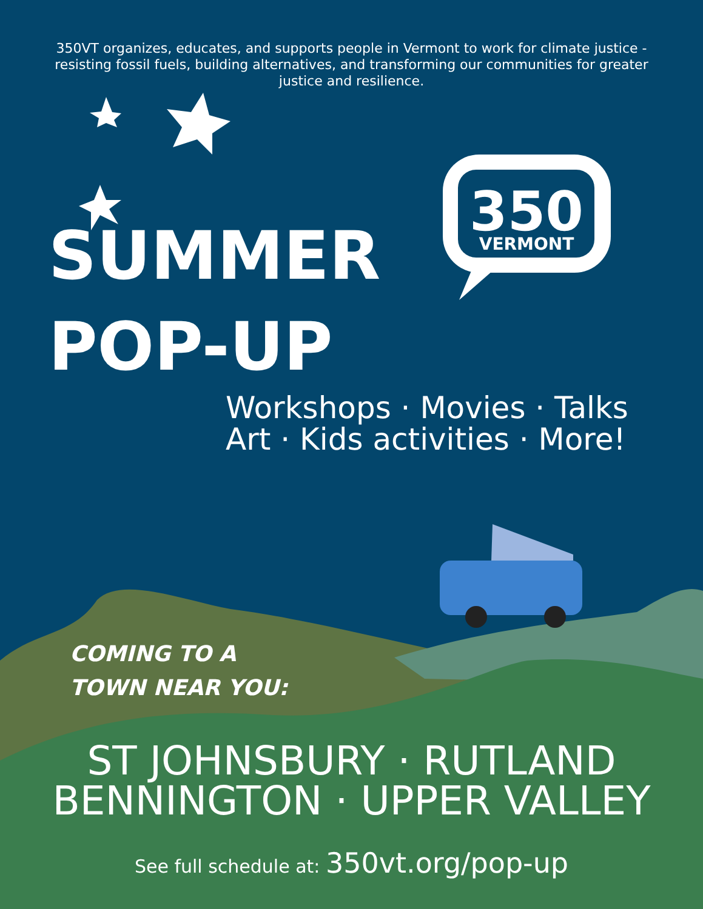350
VERMONT
350VT organizes, educates, and supports people in Vermont to work for climate justice - resisting fossil fuels, building alternatives, and transforming our communities for greater justice and resilience.
SUMMER
POP-UP
Workshops · Movies · Talks
Art · Kids activities · More!
COMING TO A
TOWN NEAR YOU:
ST JOHNSBURY · RUTLAND
BENNINGTON · UPPER VALLEY
See full schedule at: 350vt.org/pop-up